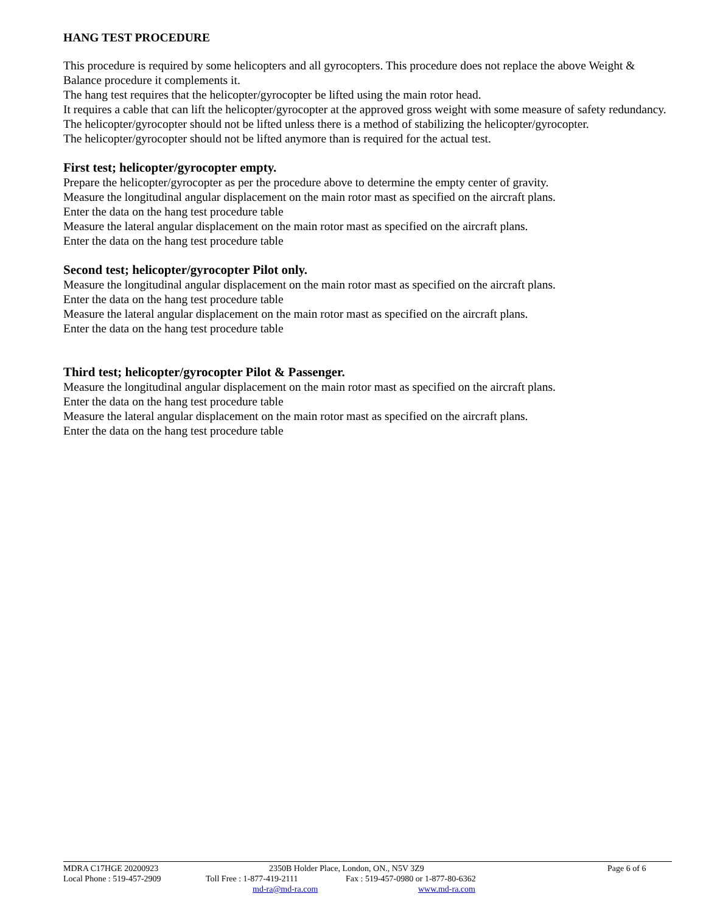HANG TEST PROCEDURE
This procedure is required by some helicopters and all gyrocopters. This procedure does not replace the above Weight & Balance procedure it complements it.
The hang test requires that the helicopter/gyrocopter be lifted using the main rotor head.
It requires a cable that can lift the helicopter/gyrocopter at the approved gross weight with some measure of safety redundancy.
The helicopter/gyrocopter should not be lifted unless there is a method of stabilizing the helicopter/gyrocopter.
The helicopter/gyrocopter should not be lifted anymore than is required for the actual test.
First test; helicopter/gyrocopter empty.
Prepare the helicopter/gyrocopter as per the procedure above to determine the empty center of gravity.
Measure the longitudinal angular displacement on the main rotor mast as specified on the aircraft plans.
Enter the data on the hang test procedure table
Measure the lateral angular displacement on the main rotor mast as specified on the aircraft plans.
Enter the data on the hang test procedure table
Second test; helicopter/gyrocopter Pilot only.
Measure the longitudinal angular displacement on the main rotor mast as specified on the aircraft plans.
Enter the data on the hang test procedure table
Measure the lateral angular displacement on the main rotor mast as specified on the aircraft plans.
Enter the data on the hang test procedure table
Third test; helicopter/gyrocopter Pilot & Passenger.
Measure the longitudinal angular displacement on the main rotor mast as specified on the aircraft plans.
Enter the data on the hang test procedure table
Measure the lateral angular displacement on the main rotor mast as specified on the aircraft plans.
Enter the data on the hang test procedure table
MDRA C17HGE 20200923 2350B Holder Place, London, ON., N5V 3Z9 Page 6 of 6
Local Phone : 519-457-2909 Toll Free : 1-877-419-2111 Fax : 519-457-0980 or 1-877-80-6362
md-ra@md-ra.com www.md-ra.com